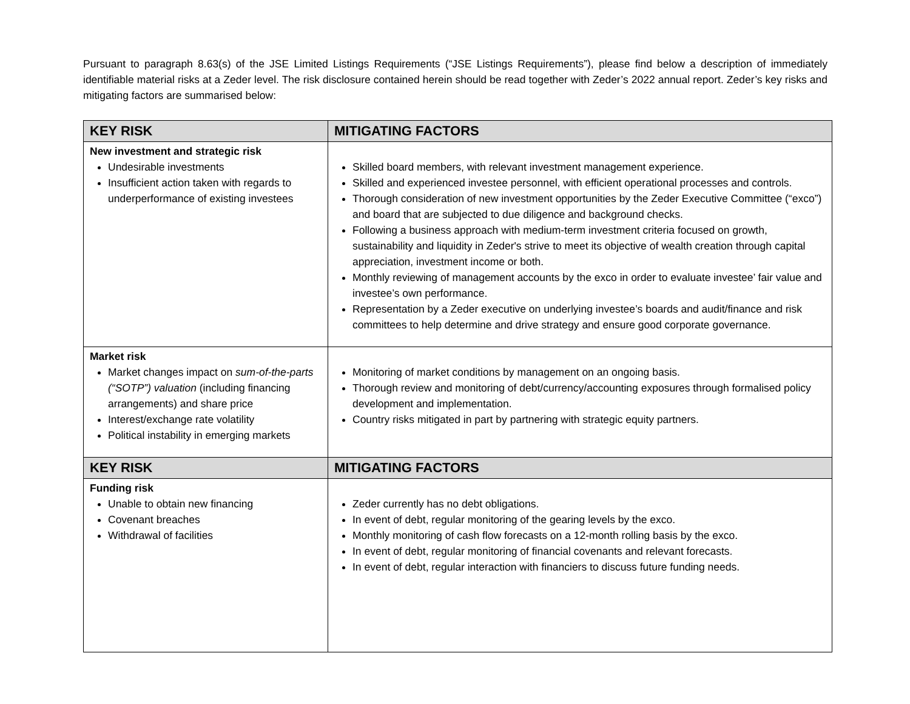Pursuant to paragraph 8.63(s) of the JSE Limited Listings Requirements (“JSE Listings Requirements”), please find below a description of immediately identifiable material risks at a Zeder level. The risk disclosure contained herein should be read together with Zeder’s 2022 annual report. Zeder’s key risks and mitigating factors are summarised below:
| KEY RISK | MITIGATING FACTORS |
| --- | --- |
| New investment and strategic risk Undesirable investments Insufficient action taken with regards to underperformance of existing investees | Skilled board members, with relevant investment management experience. Skilled and experienced investee personnel, with efficient operational processes and controls. Thorough consideration of new investment opportunities by the Zeder Executive Committee (“exco”) and board that are subjected to due diligence and background checks. Following a business approach with medium-term investment criteria focused on growth, sustainability and liquidity in Zeder's strive to meet its objective of wealth creation through capital appreciation, investment income or both. Monthly reviewing of management accounts by the exco in order to evaluate investee’ fair value and investee’s own performance. Representation by a Zeder executive on underlying investee’s boards and audit/finance and risk committees to help determine and drive strategy and ensure good corporate governance. |
| Market risk Market changes impact on sum-of-the-parts (“SOTP”) valuation (including financing arrangements) and share price Interest/exchange rate volatility Political instability in emerging markets | Monitoring of market conditions by management on an ongoing basis. Thorough review and monitoring of debt/currency/accounting exposures through formalised policy development and implementation. Country risks mitigated in part by partnering with strategic equity partners. |
| KEY RISK | MITIGATING FACTORS |
| Funding risk Unable to obtain new financing Covenant breaches Withdrawal of facilities | Zeder currently has no debt obligations. In event of debt, regular monitoring of the gearing levels by the exco. Monthly monitoring of cash flow forecasts on a 12-month rolling basis by the exco. In event of debt, regular monitoring of financial covenants and relevant forecasts. In event of debt, regular interaction with financiers to discuss future funding needs. |